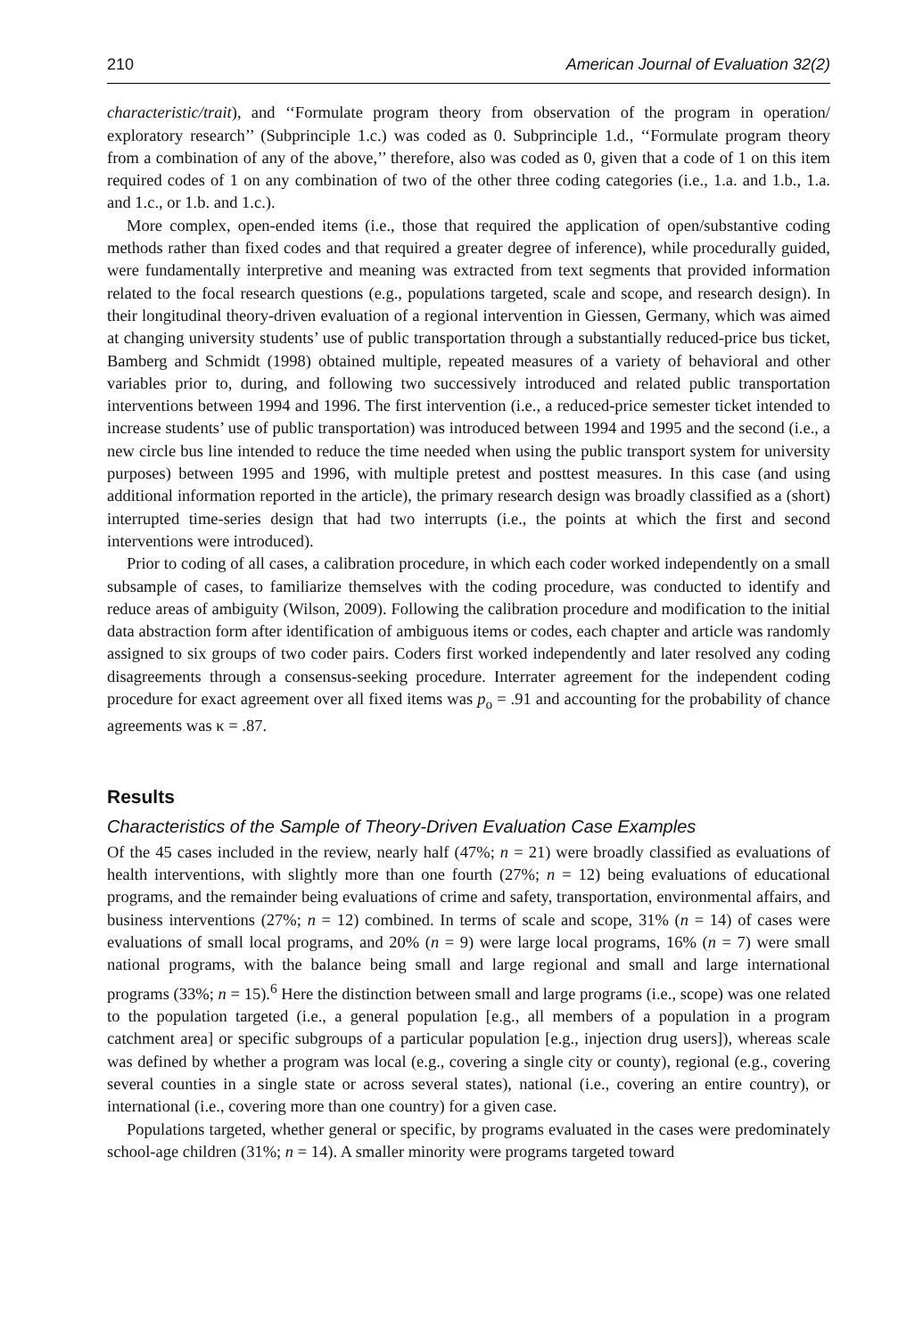210 American Journal of Evaluation 32(2)
characteristic/trait), and ‘‘Formulate program theory from observation of the program in operation/ exploratory research’’ (Subprinciple 1.c.) was coded as 0. Subprinciple 1.d., ‘‘Formulate program theory from a combination of any of the above,’’ therefore, also was coded as 0, given that a code of 1 on this item required codes of 1 on any combination of two of the other three coding categories (i.e., 1.a. and 1.b., 1.a. and 1.c., or 1.b. and 1.c.).
More complex, open-ended items (i.e., those that required the application of open/substantive coding methods rather than fixed codes and that required a greater degree of inference), while procedurally guided, were fundamentally interpretive and meaning was extracted from text segments that provided information related to the focal research questions (e.g., populations targeted, scale and scope, and research design). In their longitudinal theory-driven evaluation of a regional intervention in Giessen, Germany, which was aimed at changing university students’ use of public transportation through a substantially reduced-price bus ticket, Bamberg and Schmidt (1998) obtained multiple, repeated measures of a variety of behavioral and other variables prior to, during, and following two successively introduced and related public transportation interventions between 1994 and 1996. The first intervention (i.e., a reduced-price semester ticket intended to increase students’ use of public transportation) was introduced between 1994 and 1995 and the second (i.e., a new circle bus line intended to reduce the time needed when using the public transport system for university purposes) between 1995 and 1996, with multiple pretest and posttest measures. In this case (and using additional information reported in the article), the primary research design was broadly classified as a (short) interrupted time-series design that had two interrupts (i.e., the points at which the first and second interventions were introduced).
Prior to coding of all cases, a calibration procedure, in which each coder worked independently on a small subsample of cases, to familiarize themselves with the coding procedure, was conducted to identify and reduce areas of ambiguity (Wilson, 2009). Following the calibration procedure and modification to the initial data abstraction form after identification of ambiguous items or codes, each chapter and article was randomly assigned to six groups of two coder pairs. Coders first worked independently and later resolved any coding disagreements through a consensus-seeking procedure. Interrater agreement for the independent coding procedure for exact agreement over all fixed items was p<sub>o</sub> = .91 and accounting for the probability of chance agreements was κ = .87.
Results
Characteristics of the Sample of Theory-Driven Evaluation Case Examples
Of the 45 cases included in the review, nearly half (47%; n = 21) were broadly classified as evaluations of health interventions, with slightly more than one fourth (27%; n = 12) being evaluations of educational programs, and the remainder being evaluations of crime and safety, transportation, environmental affairs, and business interventions (27%; n = 12) combined. In terms of scale and scope, 31% (n = 14) of cases were evaluations of small local programs, and 20% (n = 9) were large local programs, 16% (n = 7) were small national programs, with the balance being small and large regional and small and large international programs (33%; n = 15).<sup>6</sup> Here the distinction between small and large programs (i.e., scope) was one related to the population targeted (i.e., a general population [e.g., all members of a population in a program catchment area] or specific subgroups of a particular population [e.g., injection drug users]), whereas scale was defined by whether a program was local (e.g., covering a single city or county), regional (e.g., covering several counties in a single state or across several states), national (i.e., covering an entire country), or international (i.e., covering more than one country) for a given case.
Populations targeted, whether general or specific, by programs evaluated in the cases were predominately school-age children (31%; n = 14). A smaller minority were programs targeted toward